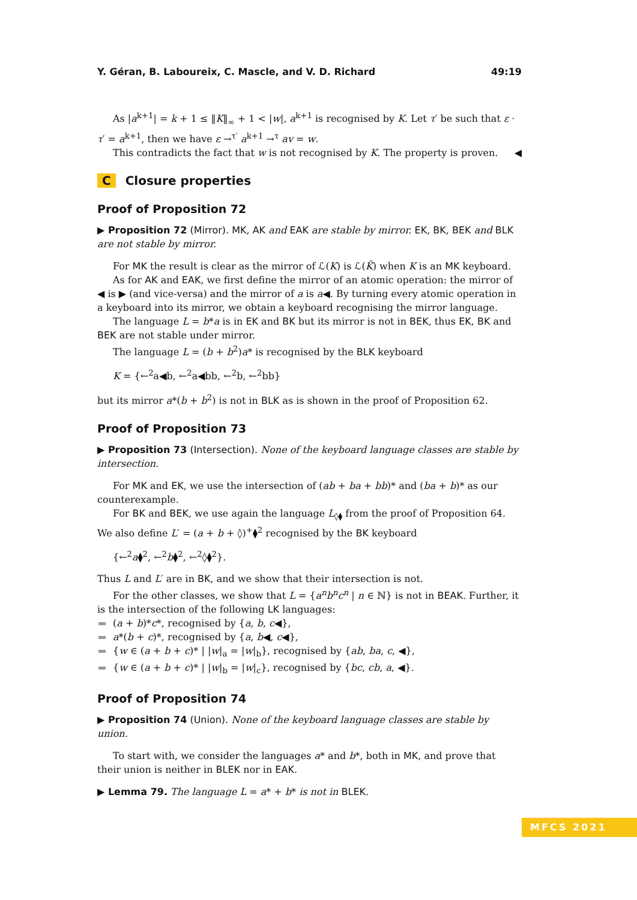Y. Géran, B. Laboureix, C. Mascle, and V. D. Richard 49:19
As |a<sup>k+1</sup>| = k + 1 ≤ ‖K‖<sub>∞</sub> + 1 < |w|, a<sup>k+1</sup> is recognised by K. Let τ′ be such that ε · τ′ = a<sup>k+1</sup>, then we have ε →<sup>τ′</sup> a<sup>k+1</sup> →<sup>τ</sup> av = w.
This contradicts the fact that w is not recognised by K. The property is proven. ◀
C Closure properties
Proof of Proposition 72
▶ Proposition 72 (Mirror). MK, AK and EAK are stable by mirror. EK, BK, BEK and BLK are not stable by mirror.
For MK the result is clear as the mirror of ℒ(K) is ℒ(K̃) when K is an MK keyboard.
As for AK and EAK, we first define the mirror of an atomic operation: the mirror of ◀ is ▶ (and vice-versa) and the mirror of a is a◀. By turning every atomic operation in a keyboard into its mirror, we obtain a keyboard recognising the mirror language.
The language L = b*a is in EK and BK but its mirror is not in BEK, thus EK, BK and BEK are not stable under mirror.
The language L = (b + b<sup>2</sup>)a* is recognised by the BLK keyboard
K = {←<sup>2</sup>a◀b, ←<sup>2</sup>a◀bb, ←<sup>2</sup>b, ←<sup>2</sup>bb}
but its mirror a*(b + b<sup>2</sup>) is not in BLK as is shown in the proof of Proposition 62.
Proof of Proposition 73
▶ Proposition 73 (Intersection). None of the keyboard language classes are stable by intersection.
For MK and EK, we use the intersection of (ab + ba + bb)* and (ba + b)* as our counterexample.
For BK and BEK, we use again the language L<sub>◊⧫</sub> from the proof of Proposition 64. We also define L′ = (a + b + ◊)<sup>+</sup>⧫<sup>2</sup> recognised by the BK keyboard
{←<sup>2</sup>a⧫<sup>2</sup>, ←<sup>2</sup>b⧫<sup>2</sup>, ←<sup>2</sup>◊⧫<sup>2</sup>}.
Thus L and L′ are in BK, and we show that their intersection is not.
For the other classes, we show that L = {a<sup>n</sup>b<sup>n</sup>c<sup>n</sup> | n ∈ ℕ} is not in BEAK. Further, it is the intersection of the following LK languages:
(a + b)*c*, recognised by {a, b, c◀},
a*(b + c)*, recognised by {a, b◀, c◀},
{w ∈ (a + b + c)* | |w|<sub>a</sub> = |w|<sub>b</sub>}, recognised by {ab, ba, c, ◀},
{w ∈ (a + b + c)* | |w|<sub>b</sub> = |w|<sub>c</sub>}, recognised by {bc, cb, a, ◀}.
Proof of Proposition 74
▶ Proposition 74 (Union). None of the keyboard language classes are stable by union.
To start with, we consider the languages a* and b*, both in MK, and prove that their union is neither in BLEK nor in EAK.
▶ Lemma 79. The language L = a* + b* is not in BLEK.
MFCS 2021